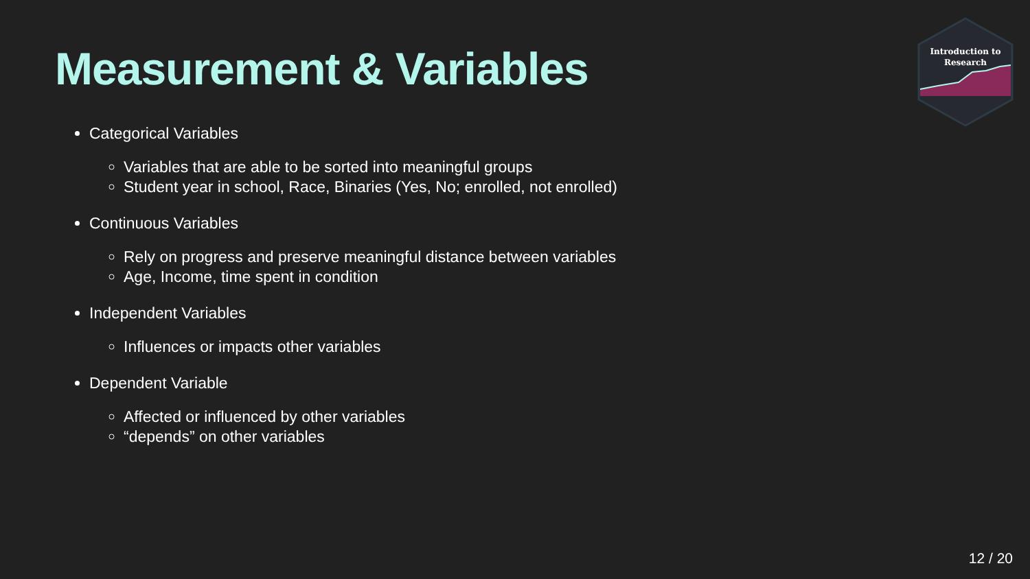Measurement & Variables
Introduction to Research
Categorical Variables
Variables that are able to be sorted into meaningful groups
Student year in school, Race, Binaries (Yes, No; enrolled, not enrolled)
Continuous Variables
Rely on progress and preserve meaningful distance between variables
Age, Income, time spent in condition
Independent Variables
Influences or impacts other variables
Dependent Variable
Affected or influenced by other variables
“depends” on other variables
12 / 20